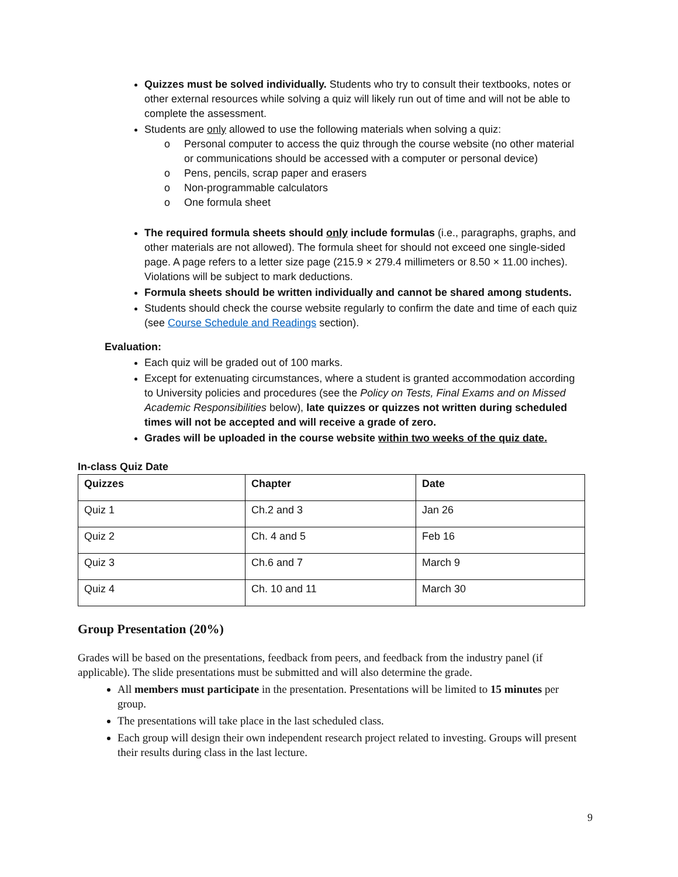Quizzes must be solved individually. Students who try to consult their textbooks, notes or other external resources while solving a quiz will likely run out of time and will not be able to complete the assessment.
Students are only allowed to use the following materials when solving a quiz:
o Personal computer to access the quiz through the course website (no other material or communications should be accessed with a computer or personal device)
o Pens, pencils, scrap paper and erasers
o Non-programmable calculators
o One formula sheet
The required formula sheets should only include formulas (i.e., paragraphs, graphs, and other materials are not allowed). The formula sheet for should not exceed one single-sided page. A page refers to a letter size page (215.9 × 279.4 millimeters or 8.50 × 11.00 inches). Violations will be subject to mark deductions.
Formula sheets should be written individually and cannot be shared among students.
Students should check the course website regularly to confirm the date and time of each quiz (see Course Schedule and Readings section).
Evaluation:
Each quiz will be graded out of 100 marks.
Except for extenuating circumstances, where a student is granted accommodation according to University policies and procedures (see the Policy on Tests, Final Exams and on Missed Academic Responsibilities below), late quizzes or quizzes not written during scheduled times will not be accepted and will receive a grade of zero.
Grades will be uploaded in the course website within two weeks of the quiz date.
In-class Quiz Date
| Quizzes | Chapter | Date |
| --- | --- | --- |
| Quiz 1 | Ch.2 and 3 | Jan 26 |
| Quiz 2 | Ch. 4 and 5 | Feb 16 |
| Quiz 3 | Ch.6 and 7 | March 9 |
| Quiz 4 | Ch. 10 and 11 | March 30 |
Group Presentation (20%)
Grades will be based on the presentations, feedback from peers, and feedback from the industry panel (if applicable). The slide presentations must be submitted and will also determine the grade.
All members must participate in the presentation. Presentations will be limited to 15 minutes per group.
The presentations will take place in the last scheduled class.
Each group will design their own independent research project related to investing. Groups will present their results during class in the last lecture.
9